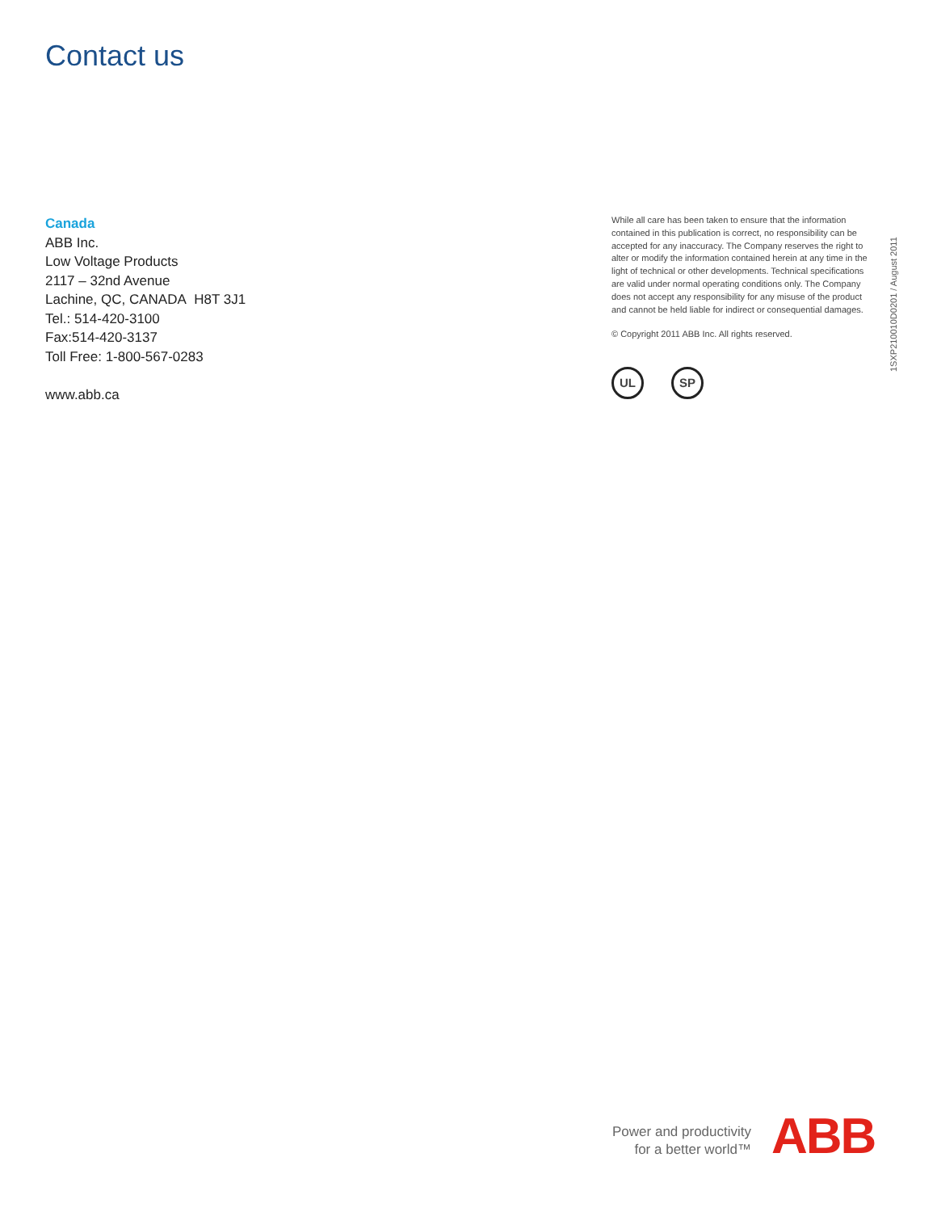Contact us
Canada
ABB Inc.
Low Voltage Products
2117 – 32nd Avenue
Lachine, QC, CANADA H8T 3J1
Tel.: 514-420-3100
Fax:514-420-3137
Toll Free: 1-800-567-0283
www.abb.ca
While all care has been taken to ensure that the information contained in this publication is correct, no responsibility can be accepted for any inaccuracy. The Company reserves the right to alter or modify the information contained herein at any time in the light of technical or other developments. Technical specifications are valid under normal operating conditions only. The Company does not accept any responsibility for any misuse of the product and cannot be held liable for indirect or consequential damages.
© Copyright 2011 ABB Inc. All rights reserved.
UL SP
1SXP210010D0201 / August 2011
Power and productivity
for a better world™
ABB